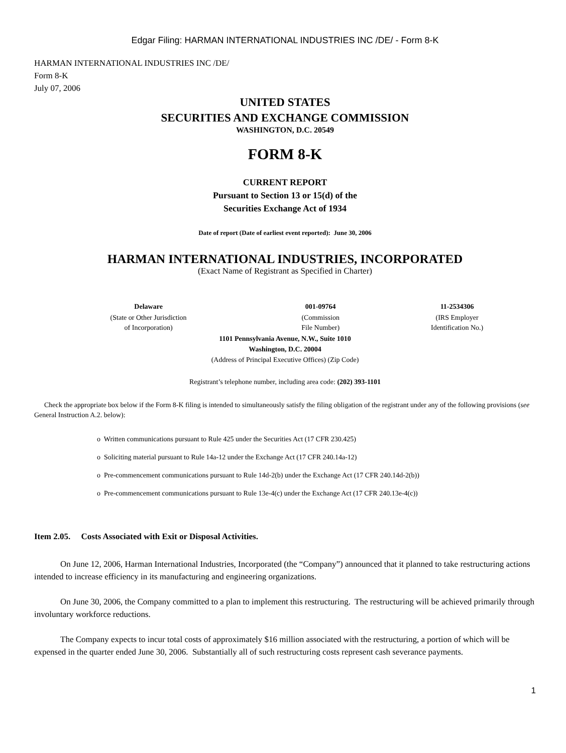Edgar Filing: HARMAN INTERNATIONAL INDUSTRIES INC /DE/ - Form 8-K
HARMAN INTERNATIONAL INDUSTRIES INC /DE/
Form 8-K
July 07, 2006
UNITED STATES
SECURITIES AND EXCHANGE COMMISSION
WASHINGTON, D.C. 20549
FORM 8-K
CURRENT REPORT
Pursuant to Section 13 or 15(d) of the
Securities Exchange Act of 1934
Date of report (Date of earliest event reported): June 30, 2006
HARMAN INTERNATIONAL INDUSTRIES, INCORPORATED
(Exact Name of Registrant as Specified in Charter)
| Delaware | 001-09764 | 11-2534306 |
| (State or Other Jurisdiction of Incorporation) | (Commission File Number) | (IRS Employer Identification No.) |
1101 Pennsylvania Avenue, N.W., Suite 1010
Washington, D.C. 20004
(Address of Principal Executive Offices) (Zip Code)
Registrant’s telephone number, including area code: (202) 393-1101
Check the appropriate box below if the Form 8-K filing is intended to simultaneously satisfy the filing obligation of the registrant under any of the following provisions (see General Instruction A.2. below):
o Written communications pursuant to Rule 425 under the Securities Act (17 CFR 230.425)
o Soliciting material pursuant to Rule 14a-12 under the Exchange Act (17 CFR 240.14a-12)
o Pre-commencement communications pursuant to Rule 14d-2(b) under the Exchange Act (17 CFR 240.14d-2(b))
o Pre-commencement communications pursuant to Rule 13e-4(c) under the Exchange Act (17 CFR 240.13e-4(c))
Item 2.05. Costs Associated with Exit or Disposal Activities.
On June 12, 2006, Harman International Industries, Incorporated (the “Company”) announced that it planned to take restructuring actions intended to increase efficiency in its manufacturing and engineering organizations.
On June 30, 2006, the Company committed to a plan to implement this restructuring. The restructuring will be achieved primarily through involuntary workforce reductions.
The Company expects to incur total costs of approximately $16 million associated with the restructuring, a portion of which will be expensed in the quarter ended June 30, 2006. Substantially all of such restructuring costs represent cash severance payments.
1